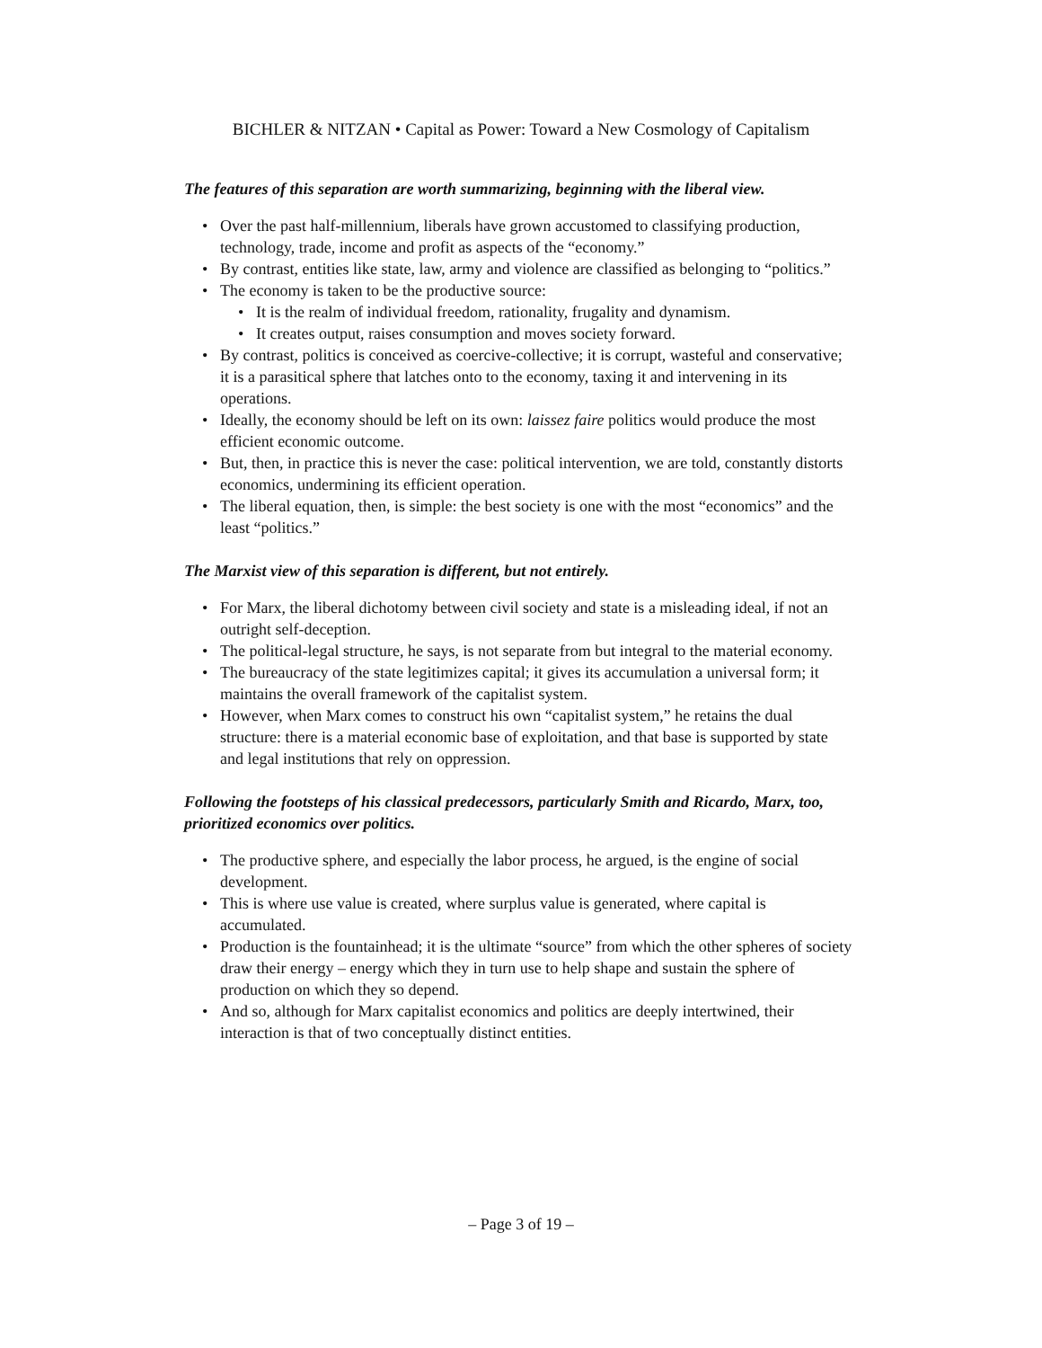BICHLER & NITZAN • Capital as Power: Toward a New Cosmology of Capitalism
The features of this separation are worth summarizing, beginning with the liberal view.
• Over the past half-millennium, liberals have grown accustomed to classifying production, technology, trade, income and profit as aspects of the “economy.”
• By contrast, entities like state, law, army and violence are classified as belonging to “politics.”
• The economy is taken to be the productive source:
• It is the realm of individual freedom, rationality, frugality and dynamism.
• It creates output, raises consumption and moves society forward.
• By contrast, politics is conceived as coercive-collective; it is corrupt, wasteful and conservative; it is a parasitical sphere that latches onto to the economy, taxing it and intervening in its operations.
• Ideally, the economy should be left on its own: laissez faire politics would produce the most efficient economic outcome.
• But, then, in practice this is never the case: political intervention, we are told, constantly distorts economics, undermining its efficient operation.
• The liberal equation, then, is simple: the best society is one with the most “economics” and the least “politics.”
The Marxist view of this separation is different, but not entirely.
• For Marx, the liberal dichotomy between civil society and state is a misleading ideal, if not an outright self-deception.
• The political-legal structure, he says, is not separate from but integral to the material economy.
• The bureaucracy of the state legitimizes capital; it gives its accumulation a universal form; it maintains the overall framework of the capitalist system.
• However, when Marx comes to construct his own “capitalist system,” he retains the dual structure: there is a material economic base of exploitation, and that base is supported by state and legal institutions that rely on oppression.
Following the footsteps of his classical predecessors, particularly Smith and Ricardo, Marx, too, prioritized economics over politics.
• The productive sphere, and especially the labor process, he argued, is the engine of social development.
• This is where use value is created, where surplus value is generated, where capital is accumulated.
• Production is the fountainhead; it is the ultimate “source” from which the other spheres of society draw their energy – energy which they in turn use to help shape and sustain the sphere of production on which they so depend.
• And so, although for Marx capitalist economics and politics are deeply intertwined, their interaction is that of two conceptually distinct entities.
– Page 3 of 19 –